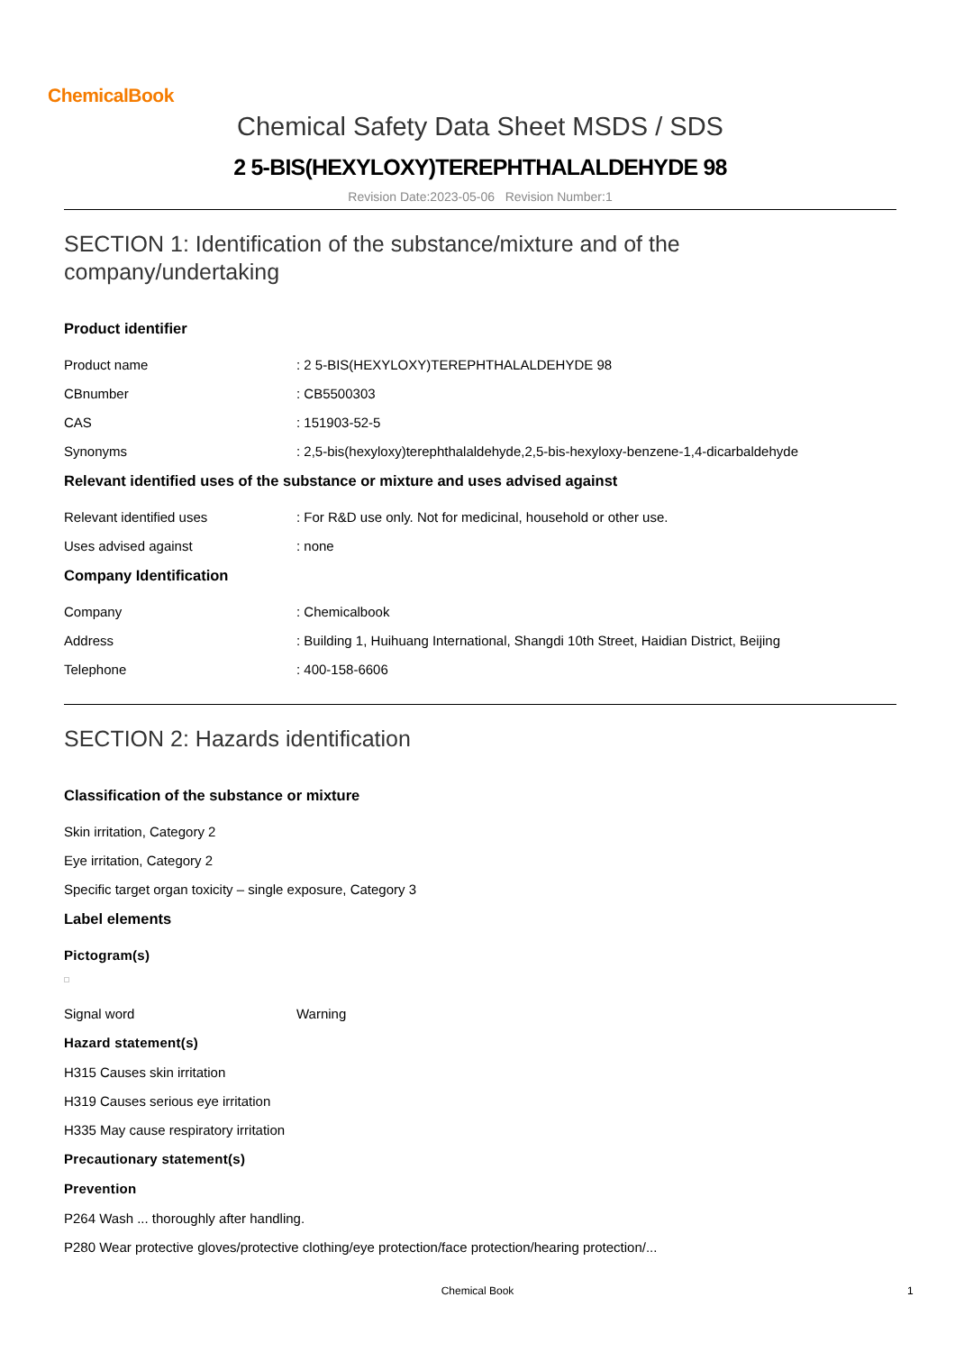ChemicalBook
Chemical Safety Data Sheet MSDS / SDS
2 5-BIS(HEXYLOXY)TEREPHTHALALDEHYDE 98
Revision Date:2023-05-06 Revision Number:1
SECTION 1: Identification of the substance/mixture and of the company/undertaking
Product identifier
Product name: 2 5-BIS(HEXYLOXY)TEREPHTHALALDEHYDE 98
CBnumber: CB5500303
CAS: 151903-52-5
Synonyms: 2,5-bis(hexyloxy)terephthalaldehyde,2,5-bis-hexyloxy-benzene-1,4-dicarbaldehyde
Relevant identified uses of the substance or mixture and uses advised against
Relevant identified uses: For R&D use only. Not for medicinal, household or other use.
Uses advised against: none
Company Identification
Company: Chemicalbook
Address: Building 1, Huihuang International, Shangdi 10th Street, Haidian District, Beijing
Telephone: 400-158-6606
SECTION 2: Hazards identification
Classification of the substance or mixture
Skin irritation, Category 2
Eye irritation, Category 2
Specific target organ toxicity – single exposure, Category 3
Label elements
Pictogram(s)
Signal word Warning
Hazard statement(s)
H315 Causes skin irritation
H319 Causes serious eye irritation
H335 May cause respiratory irritation
Precautionary statement(s)
Prevention
P264 Wash ... thoroughly after handling.
P280 Wear protective gloves/protective clothing/eye protection/face protection/hearing protection/...
Chemical Book 1